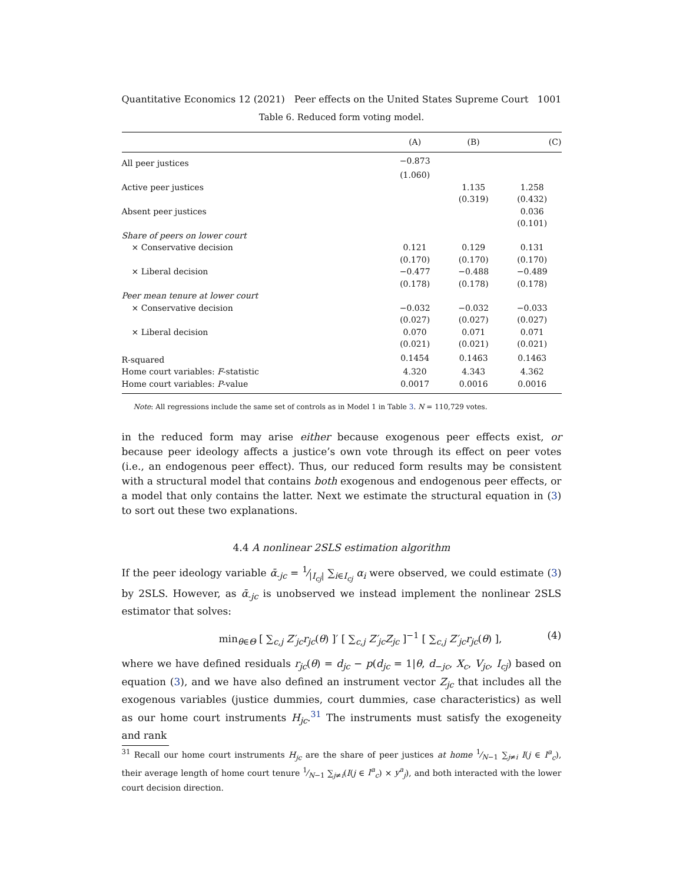Quantitative Economics 12 (2021) Peer effects on the United States Supreme Court 1001
Table 6. Reduced form voting model.
| | (A) | (B) | (C) |
| --- | --- | --- | --- |
| All peer justices | −0.873 | | |
| | (1.060) | | |
| Active peer justices | | 1.135 | 1.258 |
| | | (0.319) | (0.432) |
| Absent peer justices | | | 0.036 |
| | | | (0.101) |
| Share of peers on lower court | | | |
| × Conservative decision | 0.121 | 0.129 | 0.131 |
| | (0.170) | (0.170) | (0.170) |
| × Liberal decision | −0.477 | −0.488 | −0.489 |
| | (0.178) | (0.178) | (0.178) |
| Peer mean tenure at lower court | | | |
| × Conservative decision | −0.032 | −0.032 | −0.033 |
| | (0.027) | (0.027) | (0.027) |
| × Liberal decision | 0.070 | 0.071 | 0.071 |
| | (0.021) | (0.021) | (0.021) |
| R-squared | 0.1454 | 0.1463 | 0.1463 |
| Home court variables: F -statistic | 4.320 | 4.343 | 4.362 |
| Home court variables: P -value | 0.0017 | 0.0016 | 0.0016 |
Note: All regressions include the same set of controls as in Model 1 in Table 3. N = 110,729 votes.
in the reduced form may arise either because exogenous peer effects exist, or because peer ideology affects a justice’s own vote through its effect on peer votes (i.e., an endogenous peer effect). Thus, our reduced form results may be consistent with a structural model that contains both exogenous and endogenous peer effects, or a model that only contains the latter. Next we estimate the structural equation in (3) to sort out these two explanations.
4.4 A nonlinear 2SLS estimation algorithm
If the peer ideology variable ᾱ<sub>-jc</sub> = 1⁄|I<sub>cj</sub>| ∑<sub>i∈I<sub>cj</sub></sub> α<sub>i</sub> were observed, we could estimate (3) by 2SLS. However, as ᾱ<sub>-jc</sub> is unobserved we instead implement the nonlinear 2SLS estimator that solves:
min<sub>θ∈Θ</sub> [ ∑<sub>c,j</sub> Z′<sub>jc</sub>r<sub>jc</sub>(θ) ]′ [ ∑<sub>c,j</sub> Z′<sub>jc</sub>Z<sub>jc</sub> ]<sup>−1</sup> [ ∑<sub>c,j</sub> Z′<sub>jc</sub>r<sub>jc</sub>(θ) ], (4)
where we have defined residuals r<sub>jc</sub>(θ) = d<sub>jc</sub> − p(d<sub>jc</sub> = 1|θ, d<sub>−jc</sub>, X<sub>c</sub>, V<sub>jc</sub>, I<sub>cj</sub>) based on equation (3), and we have also defined an instrument vector Z<sub>jc</sub> that includes all the exogenous variables (justice dummies, court dummies, case characteristics) as well as our home court instruments H<sub>jc</sub>.<sup>31</sup> The instruments must satisfy the exogeneity and rank
<sup>31</sup> Recall our home court instruments H<sub>jc</sub> are the share of peer justices at home 1⁄N−1 ∑<sub>j≠i</sub> I(j ∈ I<sup>a</sup><sub>c</sub>), their average length of home court tenure 1⁄N−1 ∑<sub>j≠i</sub>(I(j ∈ I<sup>a</sup><sub>c</sub>) × y<sup>a</sup><sub>j</sub>), and both interacted with the lower court decision direction.